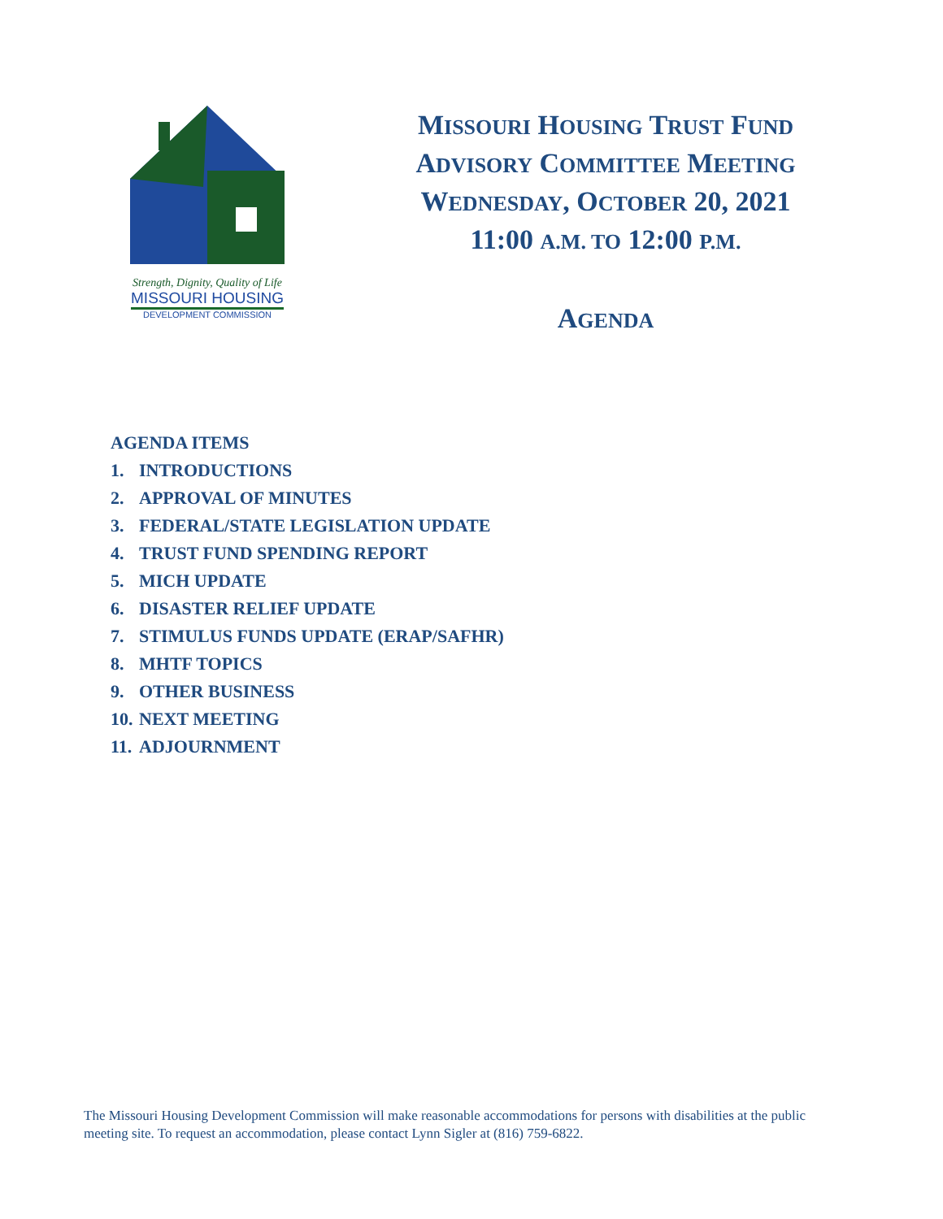Strength, Dignity, Quality of Life
MISSOURI HOUSING
DEVELOPMENT COMMISSION
MISSOURI HOUSING TRUST FUND
ADVISORY COMMITTEE MEETING
WEDNESDAY, OCTOBER 20, 2021
11:00 A.M. TO 12:00 P.M.
AGENDA
AGENDA ITEMS
1. INTRODUCTIONS
2. APPROVAL OF MINUTES
3. FEDERAL/STATE LEGISLATION UPDATE
4. TRUST FUND SPENDING REPORT
5. MICH UPDATE
6. DISASTER RELIEF UPDATE
7. STIMULUS FUNDS UPDATE (ERAP/SAFHR)
8. MHTF TOPICS
9. OTHER BUSINESS
10. NEXT MEETING
11. ADJOURNMENT
The Missouri Housing Development Commission will make reasonable accommodations for persons with disabilities at the public meeting site. To request an accommodation, please contact Lynn Sigler at (816) 759-6822.